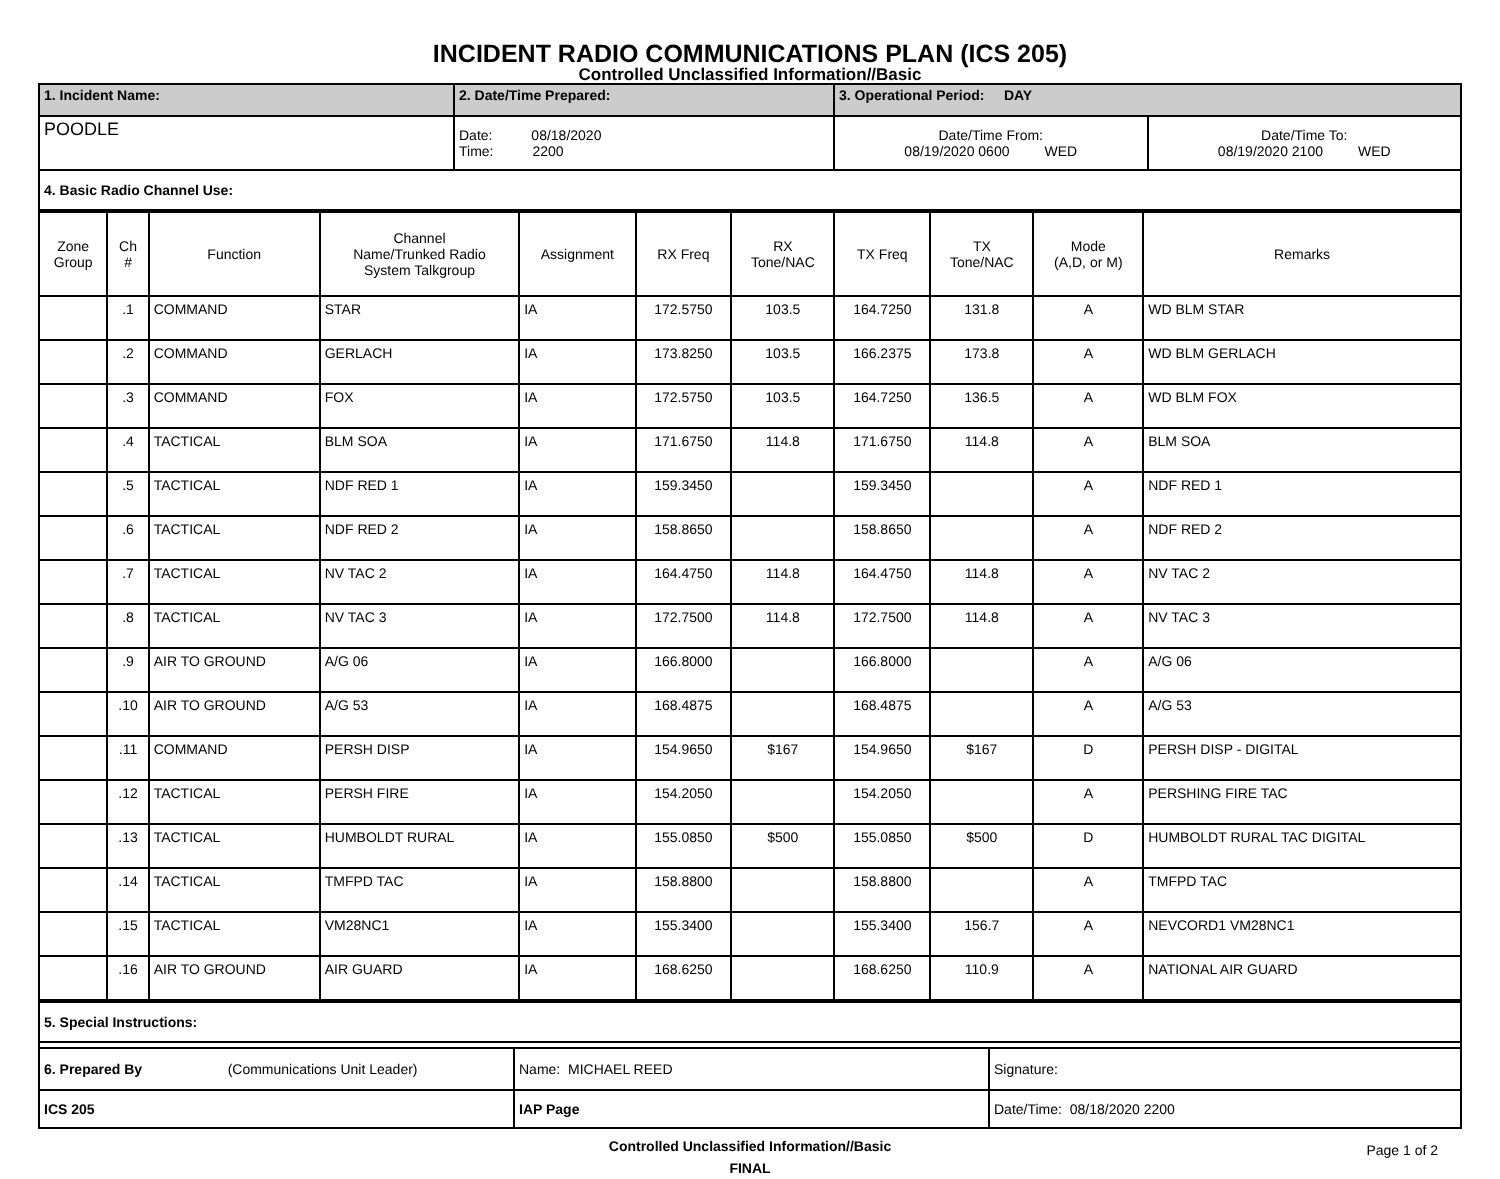INCIDENT RADIO COMMUNICATIONS PLAN (ICS 205)
Controlled Unclassified Information//Basic
| 1. Incident Name: | 2. Date/Time Prepared: | 3. Operational Period: DAY | |
| POODLE | Date: 08/18/2020 Time: 2200 | Date/Time From: 08/19/2020 0600 WED | Date/Time To: 08/19/2020 2100 WED |
| 4. Basic Radio Channel Use: | | | |
| Zone Group | Ch # | Function | Channel Name/Trunked Radio System Talkgroup | Assignment | RX Freq | RX Tone/NAC | TX Freq | TX Tone/NAC | Mode (A,D, or M) | Remarks |
| --- | --- | --- | --- | --- | --- | --- | --- | --- | --- | --- |
| | .1 | COMMAND | STAR | IA | 172.5750 | 103.5 | 164.7250 | 131.8 | A | WD BLM STAR |
| | .2 | COMMAND | GERLACH | IA | 173.8250 | 103.5 | 166.2375 | 173.8 | A | WD BLM GERLACH |
| | .3 | COMMAND | FOX | IA | 172.5750 | 103.5 | 164.7250 | 136.5 | A | WD BLM FOX |
| | .4 | TACTICAL | BLM SOA | IA | 171.6750 | 114.8 | 171.6750 | 114.8 | A | BLM SOA |
| | .5 | TACTICAL | NDF RED 1 | IA | 159.3450 | | 159.3450 | | A | NDF RED 1 |
| | .6 | TACTICAL | NDF RED 2 | IA | 158.8650 | | 158.8650 | | A | NDF RED 2 |
| | .7 | TACTICAL | NV TAC 2 | IA | 164.4750 | 114.8 | 164.4750 | 114.8 | A | NV TAC 2 |
| | .8 | TACTICAL | NV TAC 3 | IA | 172.7500 | 114.8 | 172.7500 | 114.8 | A | NV TAC 3 |
| | .9 | AIR TO GROUND | A/G 06 | IA | 166.8000 | | 166.8000 | | A | A/G 06 |
| | .10 | AIR TO GROUND | A/G 53 | IA | 168.4875 | | 168.4875 | | A | A/G 53 |
| | .11 | COMMAND | PERSH DISP | IA | 154.9650 | $167 | 154.9650 | $167 | D | PERSH DISP - DIGITAL |
| | .12 | TACTICAL | PERSH FIRE | IA | 154.2050 | | 154.2050 | | A | PERSHING FIRE TAC |
| | .13 | TACTICAL | HUMBOLDT RURAL | IA | 155.0850 | $500 | 155.0850 | $500 | D | HUMBOLDT RURAL TAC DIGITAL |
| | .14 | TACTICAL | TMFPD TAC | IA | 158.8800 | | 158.8800 | | A | TMFPD TAC |
| | .15 | TACTICAL | VM28NC1 | IA | 155.3400 | | 155.3400 | 156.7 | A | NEVCORD1 VM28NC1 |
| | .16 | AIR TO GROUND | AIR GUARD | IA | 168.6250 | | 168.6250 | 110.9 | A | NATIONAL AIR GUARD |
| 5. Special Instructions: | | |
| 6. Prepared By (Communications Unit Leader) | Name: MICHAEL REED | Signature: |
| ICS 205 | IAP Page | Date/Time: 08/18/2020 2200 |
Controlled Unclassified Information//Basic
FINAL
Page 1 of 2